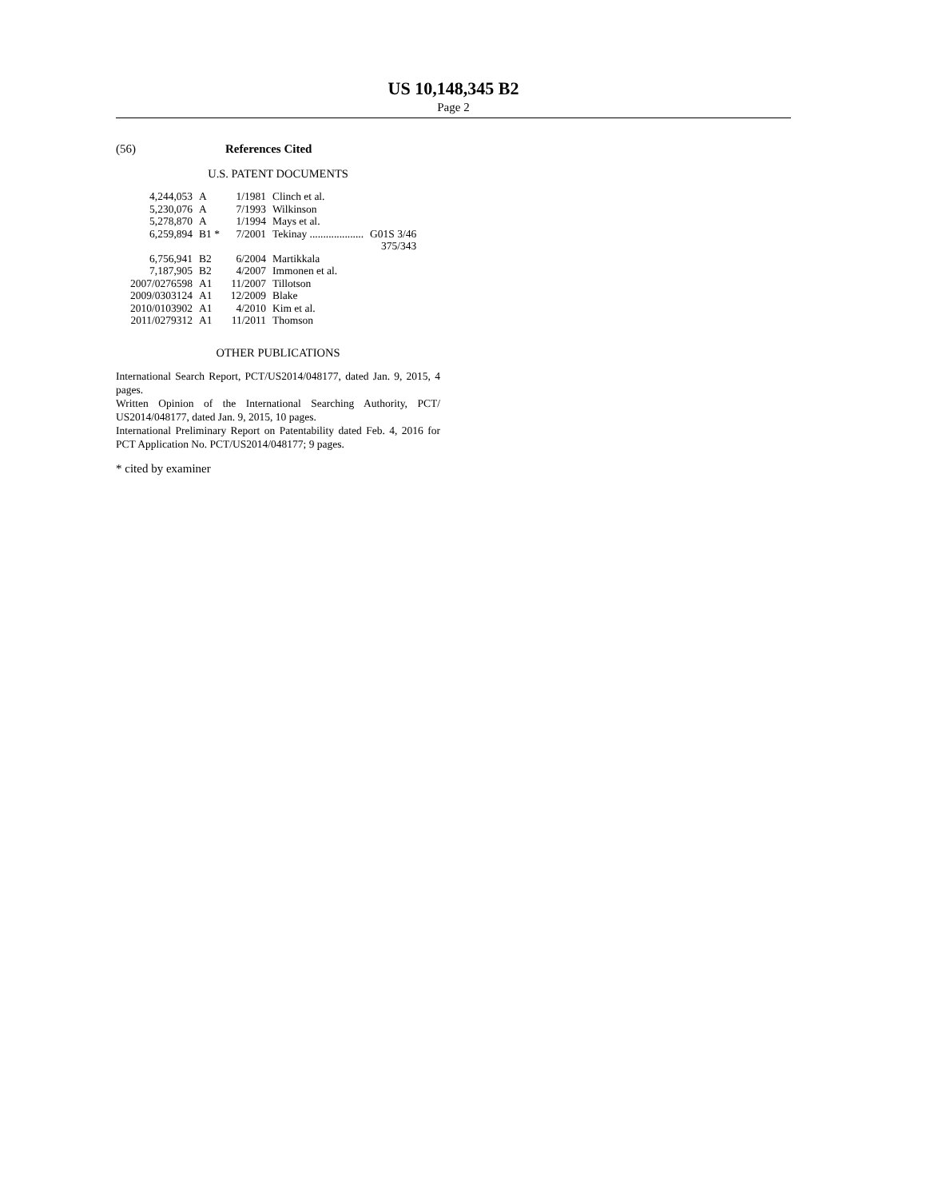US 10,148,345 B2
Page 2
(56) References Cited
U.S. PATENT DOCUMENTS
| 4,244,053 | A | 1/1981 | Clinch et al. | |
| 5,230,076 | A | 7/1993 | Wilkinson | |
| 5,278,870 | A | 1/1994 | Mays et al. | |
| 6,259,894 | B1 * | 7/2001 | Tekinay .................... | G01S 3/46 375/343 |
| 6,756,941 | B2 | 6/2004 | Martikkala | |
| 7,187,905 | B2 | 4/2007 | Immonen et al. | |
| 2007/0276598 | A1 | 11/2007 | Tillotson | |
| 2009/0303124 | A1 | 12/2009 | Blake | |
| 2010/0103902 | A1 | 4/2010 | Kim et al. | |
| 2011/0279312 | A1 | 11/2011 | Thomson | |
OTHER PUBLICATIONS
International Search Report, PCT/US2014/048177, dated Jan. 9, 2015, 4 pages.
Written Opinion of the International Searching Authority, PCT/ US2014/048177, dated Jan. 9, 2015, 10 pages.
International Preliminary Report on Patentability dated Feb. 4, 2016 for PCT Application No. PCT/US2014/048177; 9 pages.
* cited by examiner